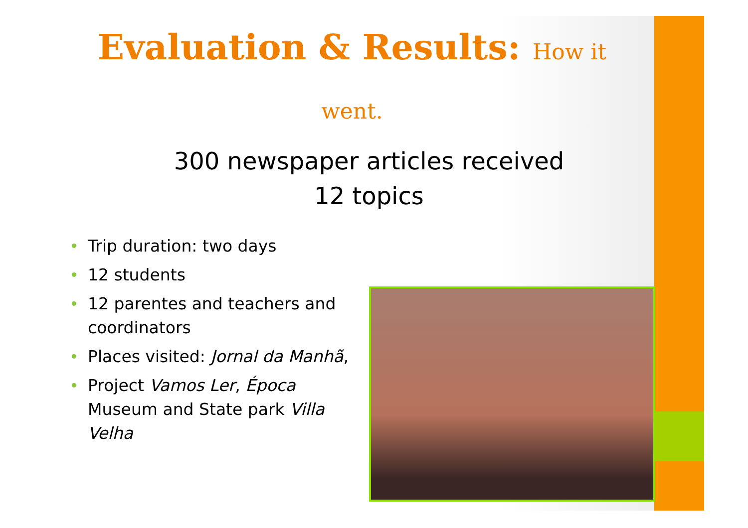Evaluation & Results: How it
went.
300 newspaper articles received
12 topics
• Trip duration: two days
• 12 students
• 12 parentes and teachers and coordinators
• Places visited: Jornal da Manhã,
• Project Vamos Ler, Época Museum and State park Villa Velha